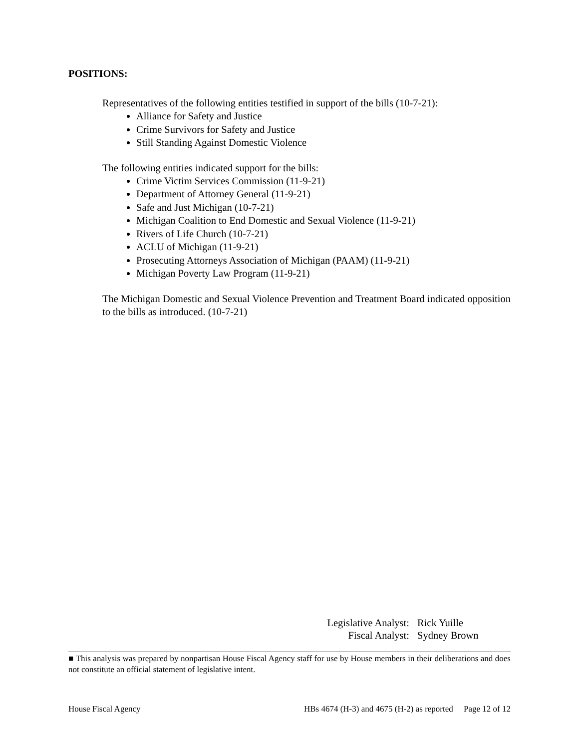POSITIONS:
Representatives of the following entities testified in support of the bills (10-7-21):
Alliance for Safety and Justice
Crime Survivors for Safety and Justice
Still Standing Against Domestic Violence
The following entities indicated support for the bills:
Crime Victim Services Commission (11-9-21)
Department of Attorney General (11-9-21)
Safe and Just Michigan (10-7-21)
Michigan Coalition to End Domestic and Sexual Violence (11-9-21)
Rivers of Life Church (10-7-21)
ACLU of Michigan (11-9-21)
Prosecuting Attorneys Association of Michigan (PAAM) (11-9-21)
Michigan Poverty Law Program (11-9-21)
The Michigan Domestic and Sexual Violence Prevention and Treatment Board indicated opposition to the bills as introduced. (10-7-21)
Legislative Analyst: Rick Yuille
Fiscal Analyst: Sydney Brown
■ This analysis was prepared by nonpartisan House Fiscal Agency staff for use by House members in their deliberations and does not constitute an official statement of legislative intent.
House Fiscal Agency HBs 4674 (H-3) and 4675 (H-2) as reported Page 12 of 12